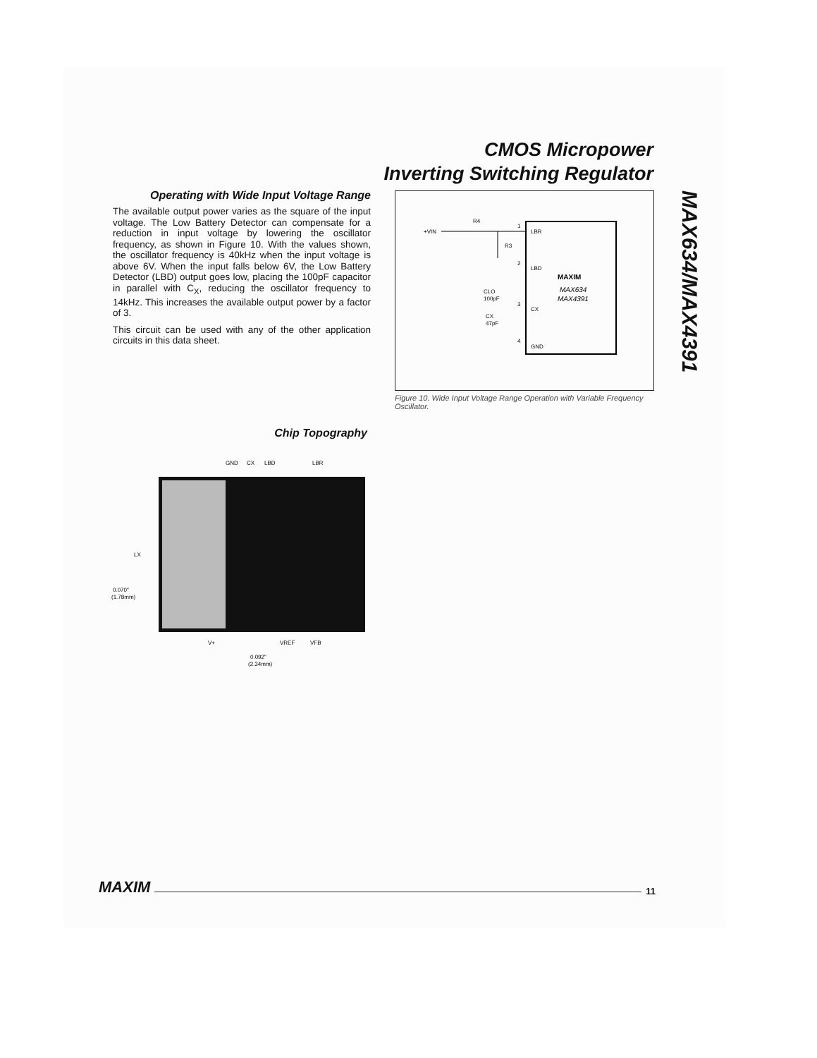CMOS Micropower
Inverting Switching Regulator
Operating with Wide Input Voltage Range
The available output power varies as the square of the input voltage. The Low Battery Detector can compensate for a reduction in input voltage by lowering the oscillator frequency, as shown in Figure 10. With the values shown, the oscillator frequency is 40kHz when the input voltage is above 6V. When the input falls below 6V, the Low Battery Detector (LBD) output goes low, placing the 100pF capacitor in parallel with C<sub>X</sub>, reducing the oscillator frequency to 14kHz. This increases the available output power by a factor of 3.
This circuit can be used with any of the other application circuits in this data sheet.
+VIN
R4
R3
CLO
100pF
CX
47pF
1
LBR
2
LBD
3
CX
4
GND
MAXIM
MAX634
MAX4391
Figure 10. Wide Input Voltage Range Operation with Variable Frequency Oscillator.
MAX634/MAX4391
Chip Topography
GND
CX
LBD
LBR
LX
0.070"
(1.78mm)
V+
VREF
VFB
0.092"
(2.34mm)
MAXIM 11